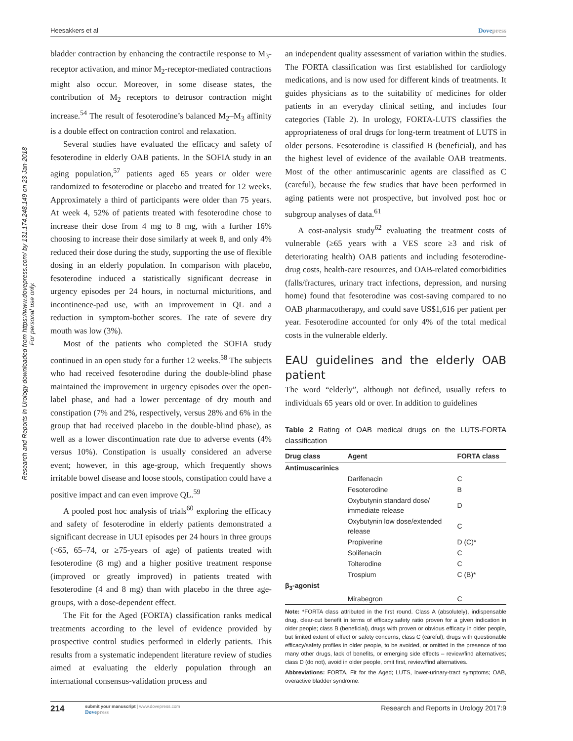Heesakkers et al Dovepress
Research and Reports in Urology downloaded from https://www.dovepress.com/ by 131.174.248.149 on 23-Jan-2018
For personal use only.
bladder contraction by enhancing the contractile response to M<sub>3</sub>-receptor activation, and minor M<sub>2</sub>-receptor-mediated contractions might also occur. Moreover, in some disease states, the contribution of M<sub>2</sub> receptors to detrusor contraction might increase.<sup>54</sup> The result of fesoterodine’s balanced M<sub>2</sub>–M<sub>3</sub> affinity is a double effect on contraction control and relaxation.
Several studies have evaluated the efficacy and safety of fesoterodine in elderly OAB patients. In the SOFIA study in an aging population,<sup>57</sup> patients aged 65 years or older were randomized to fesoterodine or placebo and treated for 12 weeks. Approximately a third of participants were older than 75 years. At week 4, 52% of patients treated with fesoterodine chose to increase their dose from 4 mg to 8 mg, with a further 16% choosing to increase their dose similarly at week 8, and only 4% reduced their dose during the study, supporting the use of flexible dosing in an elderly population. In comparison with placebo, fesoterodine induced a statistically significant decrease in urgency episodes per 24 hours, in nocturnal micturitions, and incontinence-pad use, with an improvement in QL and a reduction in symptom-bother scores. The rate of severe dry mouth was low (3%).
Most of the patients who completed the SOFIA study continued in an open study for a further 12 weeks.<sup>58</sup> The subjects who had received fesoterodine during the double-blind phase maintained the improvement in urgency episodes over the open-label phase, and had a lower percentage of dry mouth and constipation (7% and 2%, respectively, versus 28% and 6% in the group that had received placebo in the double-blind phase), as well as a lower discontinuation rate due to adverse events (4% versus 10%). Constipation is usually considered an adverse event; however, in this age-group, which frequently shows irritable bowel disease and loose stools, constipation could have a positive impact and can even improve QL.<sup>59</sup>
A pooled post hoc analysis of trials<sup>60</sup> exploring the efficacy and safety of fesoterodine in elderly patients demonstrated a significant decrease in UUI episodes per 24 hours in three groups (<65, 65–74, or ≥75-years of age) of patients treated with fesoterodine (8 mg) and a higher positive treatment response (improved or greatly improved) in patients treated with fesoterodine (4 and 8 mg) than with placebo in the three age-groups, with a dose-dependent effect.
The Fit for the Aged (FORTA) classification ranks medical treatments according to the level of evidence provided by prospective control studies performed in elderly patients. This results from a systematic independent literature review of studies aimed at evaluating the elderly population through an international consensus-validation process and
an independent quality assessment of variation within the studies. The FORTA classification was first established for cardiology medications, and is now used for different kinds of treatments. It guides physicians as to the suitability of medicines for older patients in an everyday clinical setting, and includes four categories (Table 2). In urology, FORTA-LUTS classifies the appropriateness of oral drugs for long-term treatment of LUTS in older persons. Fesoterodine is classified B (beneficial), and has the highest level of evidence of the available OAB treatments. Most of the other antimuscarinic agents are classified as C (careful), because the few studies that have been performed in aging patients were not prospective, but involved post hoc or subgroup analyses of data.<sup>61</sup>
A cost-analysis study<sup>62</sup> evaluating the treatment costs of vulnerable (≥65 years with a VES score ≥3 and risk of deteriorating health) OAB patients and including fesoterodine-drug costs, health-care resources, and OAB-related comorbidities (falls/fractures, urinary tract infections, depression, and nursing home) found that fesoterodine was cost-saving compared to no OAB pharmacotherapy, and could save US$1,616 per patient per year. Fesoterodine accounted for only 4% of the total medical costs in the vulnerable elderly.
EAU guidelines and the elderly OAB patient
The word “elderly”, although not defined, usually refers to individuals 65 years old or over. In addition to guidelines
Table 2 Rating of OAB medical drugs on the LUTS-FORTA classification
| Drug class | Agent | FORTA class |
| --- | --- | --- |
| Antimuscarinics | | |
| | Darifenacin | C |
| | Fesoterodine | B |
| | Oxybutynin standard dose/ immediate release | D |
| | Oxybutynin low dose/extended release | C |
| | Propiverine | D (C)* |
| | Solifenacin | C |
| | Tolterodine | C |
| | Trospium | C (B)* |
| β<sub>3</sub>-agonist | | |
| | Mirabegron | C |
Note: *FORTA class attributed in the first round. Class A (absolutely), indispensable drug, clear-cut benefit in terms of efficacy:safety ratio proven for a given indication in older people; class B (beneficial), drugs with proven or obvious efficacy in older people, but limited extent of effect or safety concerns; class C (careful), drugs with questionable efficacy/safety profiles in older people, to be avoided, or omitted in the presence of too many other drugs, lack of benefits, or emerging side effects – review/find alternatives; class D (do not), avoid in older people, omit first, review/find alternatives.
Abbreviations: FORTA, Fit for the Aged; LUTS, lower-urinary-tract symptoms; OAB, overactive bladder syndrome.
214 submit your manuscript | www.dovepress.com
Dovepress Research and Reports in Urology 2017:9